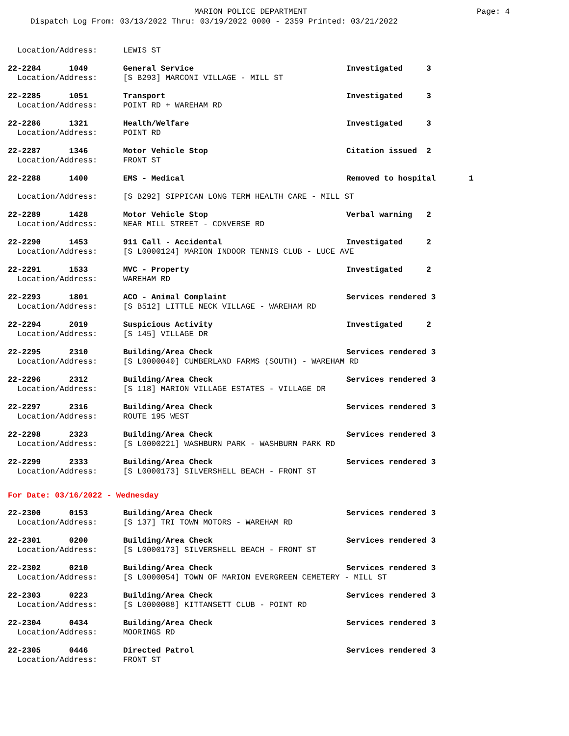MARION POLICE DEPARTMENT Page: 4
Dispatch Log From: 03/13/2022 Thru: 03/19/2022 0000 - 2359 Printed: 03/21/2022
| Location/Address: | LEWIS ST | |
| 22-2284 1049 | General Service | Investigated 3 |
| Location/Address: | [S B293] MARCONI VILLAGE - MILL ST | |
| 22-2285 1051 | Transport | Investigated 3 |
| Location/Address: | POINT RD + WAREHAM RD | |
| 22-2286 1321 | Health/Welfare | Investigated 3 |
| Location/Address: | POINT RD | |
| 22-2287 1346 | Motor Vehicle Stop | Citation issued 2 |
| Location/Address: | FRONT ST | |
| 22-2288 1400 | EMS - Medical | Removed to hospital 1 |
| Location/Address: | [S B292] SIPPICAN LONG TERM HEALTH CARE - MILL ST | |
| 22-2289 1428 | Motor Vehicle Stop | Verbal warning 2 |
| Location/Address: | NEAR MILL STREET - CONVERSE RD | |
| 22-2290 1453 | 911 Call - Accidental | Investigated 2 |
| Location/Address: | [S L0000124] MARION INDOOR TENNIS CLUB - LUCE AVE | |
| 22-2291 1533 | MVC - Property | Investigated 2 |
| Location/Address: | WAREHAM RD | |
| 22-2293 1801 | ACO - Animal Complaint | Services rendered 3 |
| Location/Address: | [S B512] LITTLE NECK VILLAGE - WAREHAM RD | |
| 22-2294 2019 | Suspicious Activity | Investigated 2 |
| Location/Address: | [S 145] VILLAGE DR | |
| 22-2295 2310 | Building/Area Check | Services rendered 3 |
| Location/Address: | [S L0000040] CUMBERLAND FARMS (SOUTH) - WAREHAM RD | |
| 22-2296 2312 | Building/Area Check | Services rendered 3 |
| Location/Address: | [S 118] MARION VILLAGE ESTATES - VILLAGE DR | |
| 22-2297 2316 | Building/Area Check | Services rendered 3 |
| Location/Address: | ROUTE 195 WEST | |
| 22-2298 2323 | Building/Area Check | Services rendered 3 |
| Location/Address: | [S L0000221] WASHBURN PARK - WASHBURN PARK RD | |
| 22-2299 2333 | Building/Area Check | Services rendered 3 |
| Location/Address: | [S L0000173] SILVERSHELL BEACH - FRONT ST | |
For Date: 03/16/2022 - Wednesday
| 22-2300 0153 | Building/Area Check | Services rendered 3 |
| Location/Address: | [S 137] TRI TOWN MOTORS - WAREHAM RD | |
| 22-2301 0200 | Building/Area Check | Services rendered 3 |
| Location/Address: | [S L0000173] SILVERSHELL BEACH - FRONT ST | |
| 22-2302 0210 | Building/Area Check | Services rendered 3 |
| Location/Address: | [S L0000054] TOWN OF MARION EVERGREEN CEMETERY - MILL ST | |
| 22-2303 0223 | Building/Area Check | Services rendered 3 |
| Location/Address: | [S L0000088] KITTANSETT CLUB - POINT RD | |
| 22-2304 0434 | Building/Area Check | Services rendered 3 |
| Location/Address: | MOORINGS RD | |
| 22-2305 0446 | Directed Patrol | Services rendered 3 |
| Location/Address: | FRONT ST | |